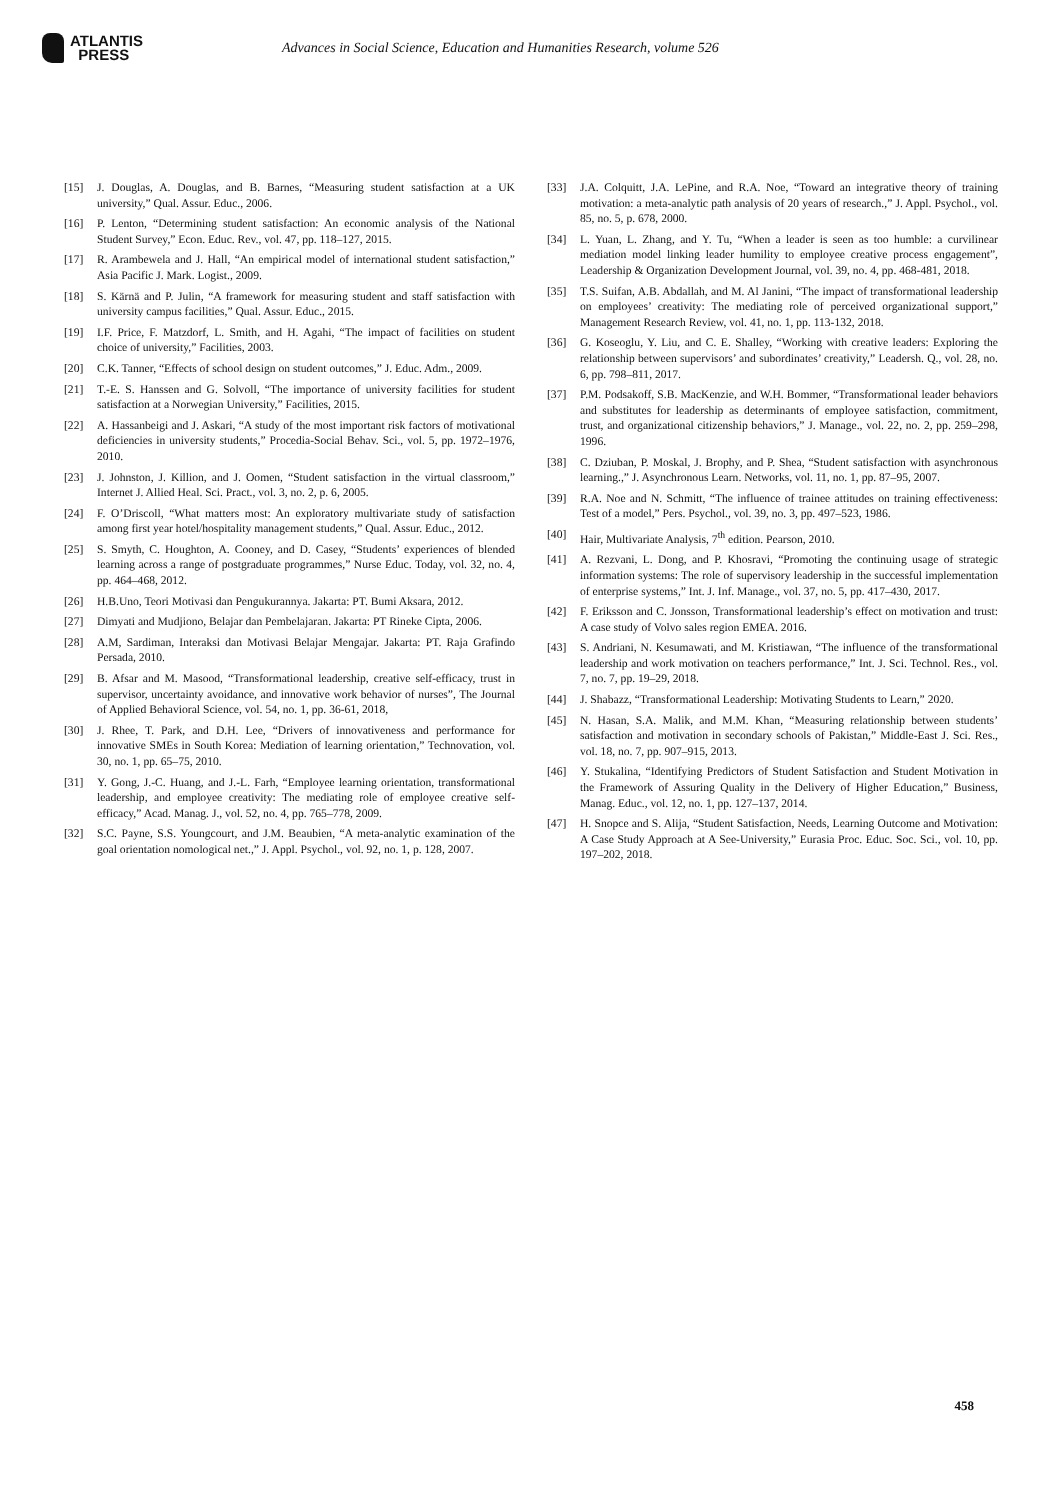ATLANTIS
PRESS
Advances in Social Science, Education and Humanities Research, volume 526
[15] J. Douglas, A. Douglas, and B. Barnes, “Measuring student satisfaction at a UK university,” Qual. Assur. Educ., 2006.
[16] P. Lenton, “Determining student satisfaction: An economic analysis of the National Student Survey,” Econ. Educ. Rev., vol. 47, pp. 118–127, 2015.
[17] R. Arambewela and J. Hall, “An empirical model of international student satisfaction,” Asia Pacific J. Mark. Logist., 2009.
[18] S. Kärnä and P. Julin, “A framework for measuring student and staff satisfaction with university campus facilities,” Qual. Assur. Educ., 2015.
[19] I.F. Price, F. Matzdorf, L. Smith, and H. Agahi, “The impact of facilities on student choice of university,” Facilities, 2003.
[20] C.K. Tanner, “Effects of school design on student outcomes,” J. Educ. Adm., 2009.
[21] T.-E. S. Hanssen and G. Solvoll, “The importance of university facilities for student satisfaction at a Norwegian University,” Facilities, 2015.
[22] A. Hassanbeigi and J. Askari, “A study of the most important risk factors of motivational deficiencies in university students,” Procedia-Social Behav. Sci., vol. 5, pp. 1972–1976, 2010.
[23] J. Johnston, J. Killion, and J. Oomen, “Student satisfaction in the virtual classroom,” Internet J. Allied Heal. Sci. Pract., vol. 3, no. 2, p. 6, 2005.
[24] F. O’Driscoll, “What matters most: An exploratory multivariate study of satisfaction among first year hotel/hospitality management students,” Qual. Assur. Educ., 2012.
[25] S. Smyth, C. Houghton, A. Cooney, and D. Casey, “Students’ experiences of blended learning across a range of postgraduate programmes,” Nurse Educ. Today, vol. 32, no. 4, pp. 464–468, 2012.
[26] H.B.Uno, Teori Motivasi dan Pengukurannya. Jakarta: PT. Bumi Aksara, 2012.
[27] Dimyati and Mudjiono, Belajar dan Pembelajaran. Jakarta: PT Rineke Cipta, 2006.
[28] A.M, Sardiman, Interaksi dan Motivasi Belajar Mengajar. Jakarta: PT. Raja Grafindo Persada, 2010.
[29] B. Afsar and M. Masood, “Transformational leadership, creative self-efficacy, trust in supervisor, uncertainty avoidance, and innovative work behavior of nurses”, The Journal of Applied Behavioral Science, vol. 54, no. 1, pp. 36-61, 2018,
[30] J. Rhee, T. Park, and D.H. Lee, “Drivers of innovativeness and performance for innovative SMEs in South Korea: Mediation of learning orientation,” Technovation, vol. 30, no. 1, pp. 65–75, 2010.
[31] Y. Gong, J.-C. Huang, and J.-L. Farh, “Employee learning orientation, transformational leadership, and employee creativity: The mediating role of employee creative self-efficacy,” Acad. Manag. J., vol. 52, no. 4, pp. 765–778, 2009.
[32] S.C. Payne, S.S. Youngcourt, and J.M. Beaubien, “A meta-analytic examination of the goal orientation nomological net.,” J. Appl. Psychol., vol. 92, no. 1, p. 128, 2007.
[33] J.A. Colquitt, J.A. LePine, and R.A. Noe, “Toward an integrative theory of training motivation: a meta-analytic path analysis of 20 years of research.,” J. Appl. Psychol., vol. 85, no. 5, p. 678, 2000.
[34] L. Yuan, L. Zhang, and Y. Tu, “When a leader is seen as too humble: a curvilinear mediation model linking leader humility to employee creative process engagement”, Leadership & Organization Development Journal, vol. 39, no. 4, pp. 468-481, 2018.
[35] T.S. Suifan, A.B. Abdallah, and M. Al Janini, “The impact of transformational leadership on employees’ creativity: The mediating role of perceived organizational support,” Management Research Review, vol. 41, no. 1, pp. 113-132, 2018.
[36] G. Koseoglu, Y. Liu, and C. E. Shalley, “Working with creative leaders: Exploring the relationship between supervisors’ and subordinates’ creativity,” Leadersh. Q., vol. 28, no. 6, pp. 798–811, 2017.
[37] P.M. Podsakoff, S.B. MacKenzie, and W.H. Bommer, “Transformational leader behaviors and substitutes for leadership as determinants of employee satisfaction, commitment, trust, and organizational citizenship behaviors,” J. Manage., vol. 22, no. 2, pp. 259–298, 1996.
[38] C. Dziuban, P. Moskal, J. Brophy, and P. Shea, “Student satisfaction with asynchronous learning.,” J. Asynchronous Learn. Networks, vol. 11, no. 1, pp. 87–95, 2007.
[39] R.A. Noe and N. Schmitt, “The influence of trainee attitudes on training effectiveness: Test of a model,” Pers. Psychol., vol. 39, no. 3, pp. 497–523, 1986.
[40] Hair, Multivariate Analysis, 7<sup>th</sup> edition. Pearson, 2010.
[41] A. Rezvani, L. Dong, and P. Khosravi, “Promoting the continuing usage of strategic information systems: The role of supervisory leadership in the successful implementation of enterprise systems,” Int. J. Inf. Manage., vol. 37, no. 5, pp. 417–430, 2017.
[42] F. Eriksson and C. Jonsson, Transformational leadership’s effect on motivation and trust: A case study of Volvo sales region EMEA. 2016.
[43] S. Andriani, N. Kesumawati, and M. Kristiawan, “The influence of the transformational leadership and work motivation on teachers performance,” Int. J. Sci. Technol. Res., vol. 7, no. 7, pp. 19–29, 2018.
[44] J. Shabazz, “Transformational Leadership: Motivating Students to Learn,” 2020.
[45] N. Hasan, S.A. Malik, and M.M. Khan, “Measuring relationship between students’ satisfaction and motivation in secondary schools of Pakistan,” Middle-East J. Sci. Res., vol. 18, no. 7, pp. 907–915, 2013.
[46] Y. Stukalina, “Identifying Predictors of Student Satisfaction and Student Motivation in the Framework of Assuring Quality in the Delivery of Higher Education,” Business, Manag. Educ., vol. 12, no. 1, pp. 127–137, 2014.
[47] H. Snopce and S. Alija, “Student Satisfaction, Needs, Learning Outcome and Motivation: A Case Study Approach at A See-University,” Eurasia Proc. Educ. Soc. Sci., vol. 10, pp. 197–202, 2018.
458